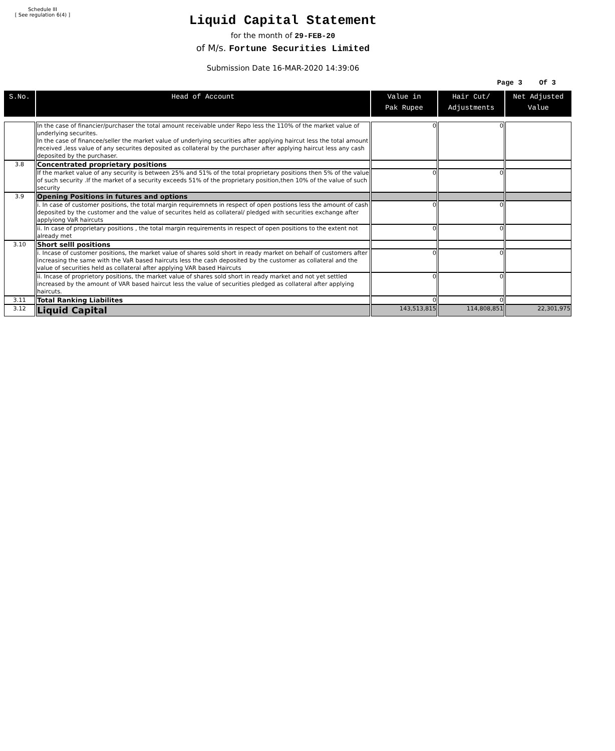Schedule III
[ See regulation 6(4) ]
Liquid Capital Statement
for the month of 29-FEB-20
of M/s. Fortune Securities Limited
Submission Date 16-MAR-2020 14:39:06
Page 3 Of 3
| S.No. | Head of Account | Value in Pak Rupee | Hair Cut/ Adjustments | Net Adjusted Value |
| --- | --- | --- | --- | --- |
| | In the case of financier/purchaser the total amount receivable under Repo less the 110% of the market value of underlying securites. In the case of financee/seller the market value of underlying securities after applying haircut less the total amount received ,less value of any securites deposited as collateral by the purchaser after applying haircut less any cash deposited by the purchaser. | 0 | 0 | |
| 3.8 | Concentrated proprietary positions | | | |
| | If the market value of any security is between 25% and 51% of the total proprietary positions then 5% of the value of such security .If the market of a security exceeds 51% of the proprietary position,then 10% of the value of such security | 0 | 0 | |
| 3.9 | Opening Positions in futures and options | | | |
| | i. In case of customer positions, the total margin requiremnets in respect of open postions less the amount of cash deposited by the customer and the value of securites held as collateral/ pledged with securities exchange after applyiong VaR haircuts | 0 | 0 | |
| | ii. In case of proprietary positions , the total margin requirements in respect of open positions to the extent not already met | 0 | 0 | |
| 3.10 | Short selll positions | | | |
| | i. Incase of customer positions, the market value of shares sold short in ready market on behalf of customers after increasing the same with the VaR based haircuts less the cash deposited by the customer as collateral and the value of securities held as collateral after applying VAR based Haircuts | 0 | 0 | |
| | ii. Incase of proprietory positions, the market value of shares sold short in ready market and not yet settled increased by the amount of VAR based haircut less the value of securities pledged as collateral after applying haircuts. | 0 | 0 | |
| 3.11 | Total Ranking Liabilites | 0 | 0 | |
| 3.12 | Liquid Capital | 143,513,815 | 114,808,851 | 22,301,975 |